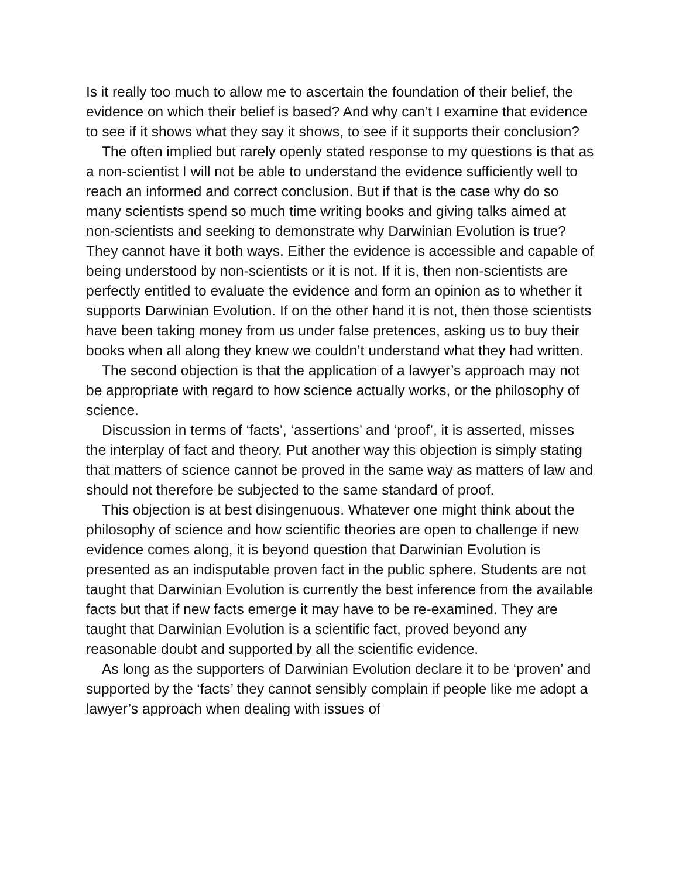Is it really too much to allow me to ascertain the foundation of their belief, the evidence on which their belief is based? And why can’t I examine that evidence to see if it shows what they say it shows, to see if it supports their conclusion?
The often implied but rarely openly stated response to my questions is that as a non-scientist I will not be able to understand the evidence sufficiently well to reach an informed and correct conclusion. But if that is the case why do so many scientists spend so much time writing books and giving talks aimed at non-scientists and seeking to demonstrate why Darwinian Evolution is true? They cannot have it both ways. Either the evidence is accessible and capable of being understood by non-scientists or it is not. If it is, then non-scientists are perfectly entitled to evaluate the evidence and form an opinion as to whether it supports Darwinian Evolution. If on the other hand it is not, then those scientists have been taking money from us under false pretences, asking us to buy their books when all along they knew we couldn’t understand what they had written.
The second objection is that the application of a lawyer’s approach may not be appropriate with regard to how science actually works, or the philosophy of science.
Discussion in terms of ‘facts’, ‘assertions’ and ‘proof’, it is asserted, misses the interplay of fact and theory. Put another way this objection is simply stating that matters of science cannot be proved in the same way as matters of law and should not therefore be subjected to the same standard of proof.
This objection is at best disingenuous. Whatever one might think about the philosophy of science and how scientific theories are open to challenge if new evidence comes along, it is beyond question that Darwinian Evolution is presented as an indisputable proven fact in the public sphere. Students are not taught that Darwinian Evolution is currently the best inference from the available facts but that if new facts emerge it may have to be re-examined. They are taught that Darwinian Evolution is a scientific fact, proved beyond any reasonable doubt and supported by all the scientific evidence.
As long as the supporters of Darwinian Evolution declare it to be ‘proven’ and supported by the ‘facts’ they cannot sensibly complain if people like me adopt a lawyer’s approach when dealing with issues of